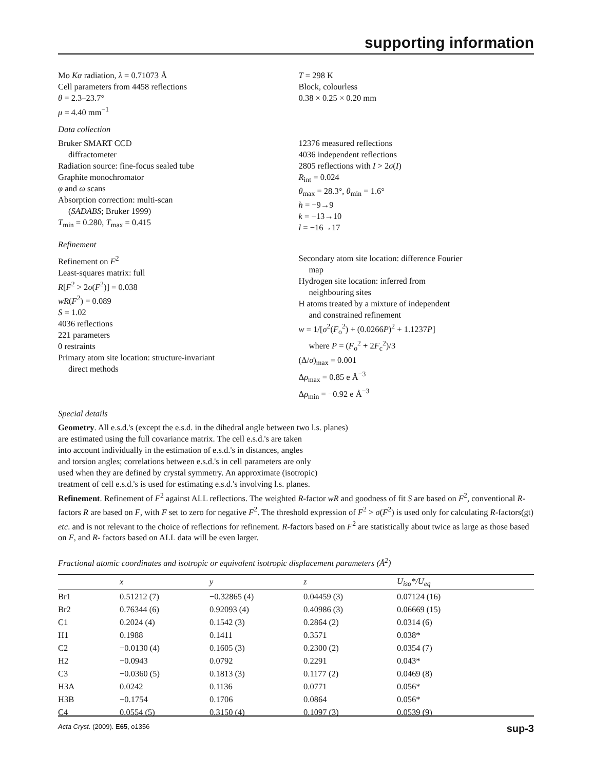supporting information
Mo Kα radiation, λ = 0.71073 Å
Cell parameters from 4458 reflections
θ = 2.3–23.7°
μ = 4.40 mm<sup>−1</sup>
T = 298 K
Block, colourless
0.38 × 0.25 × 0.20 mm
Data collection
Bruker SMART CCD
diffractometer
Radiation source: fine-focus sealed tube
Graphite monochromator
φ and ω scans
Absorption correction: multi-scan
(SADABS; Bruker 1999)
T<sub>min</sub> = 0.280, T<sub>max</sub> = 0.415
12376 measured reflections
4036 independent reflections
2805 reflections with I > 2σ(I)
R<sub>int</sub> = 0.024
θ<sub>max</sub> = 28.3°, θ<sub>min</sub> = 1.6°
h = −9→9
k = −13→10
l = −16→17
Refinement
Refinement on F<sup>2</sup>
Least-squares matrix: full
R[F<sup>2</sup> > 2σ(F<sup>2</sup>)] = 0.038
wR(F<sup>2</sup>) = 0.089
S = 1.02
4036 reflections
221 parameters
0 restraints
Primary atom site location: structure-invariant
direct methods
Secondary atom site location: difference Fourier
map
Hydrogen site location: inferred from
neighbouring sites
H atoms treated by a mixture of independent
and constrained refinement
w = 1/[σ<sup>2</sup>(F<sub>o</sub><sup>2</sup>) + (0.0266P)<sup>2</sup> + 1.1237P]
where P = (F<sub>o</sub><sup>2</sup> + 2F<sub>c</sub><sup>2</sup>)/3
(Δ/σ)<sub>max</sub> = 0.001
Δρ<sub>max</sub> = 0.85 e Å<sup>−3</sup>
Δρ<sub>min</sub> = −0.92 e Å<sup>−3</sup>
Special details
Geometry. All e.s.d.'s (except the e.s.d. in the dihedral angle between two l.s. planes)
are estimated using the full covariance matrix. The cell e.s.d.'s are taken
into account individually in the estimation of e.s.d.'s in distances, angles
and torsion angles; correlations between e.s.d.'s in cell parameters are only
used when they are defined by crystal symmetry. An approximate (isotropic)
treatment of cell e.s.d.'s is used for estimating e.s.d.'s involving l.s. planes.
Refinement. Refinement of F<sup>2</sup> against ALL reflections. The weighted R-factor wR and goodness of fit S are based on F<sup>2</sup>, conventional R-factors R are based on F, with F set to zero for negative F<sup>2</sup>. The threshold expression of F<sup>2</sup> > σ(F<sup>2</sup>) is used only for calculating R-factors(gt) etc. and is not relevant to the choice of reflections for refinement. R-factors based on F<sup>2</sup> are statistically about twice as large as those based on F, and R- factors based on ALL data will be even larger.
Fractional atomic coordinates and isotropic or equivalent isotropic displacement parameters (Å<sup>2</sup>)
| | x | y | z | U<sub>iso</sub>*/ U<sub>eq</sub> |
| --- | --- | --- | --- | --- |
| Br1 | 0.51212 (7) | −0.32865 (4) | 0.04459 (3) | 0.07124 (16) |
| Br2 | 0.76344 (6) | 0.92093 (4) | 0.40986 (3) | 0.06669 (15) |
| C1 | 0.2024 (4) | 0.1542 (3) | 0.2864 (2) | 0.0314 (6) |
| H1 | 0.1988 | 0.1411 | 0.3571 | 0.038* |
| C2 | −0.0130 (4) | 0.1605 (3) | 0.2300 (2) | 0.0354 (7) |
| H2 | −0.0943 | 0.0792 | 0.2291 | 0.043* |
| C3 | −0.0360 (5) | 0.1813 (3) | 0.1177 (2) | 0.0469 (8) |
| H3A | 0.0242 | 0.1136 | 0.0771 | 0.056* |
| H3B | −0.1754 | 0.1706 | 0.0864 | 0.056* |
| C4 | 0.0554 (5) | 0.3150 (4) | 0.1097 (3) | 0.0539 (9) |
Acta Cryst. (2009). E65, o1356 sup-3